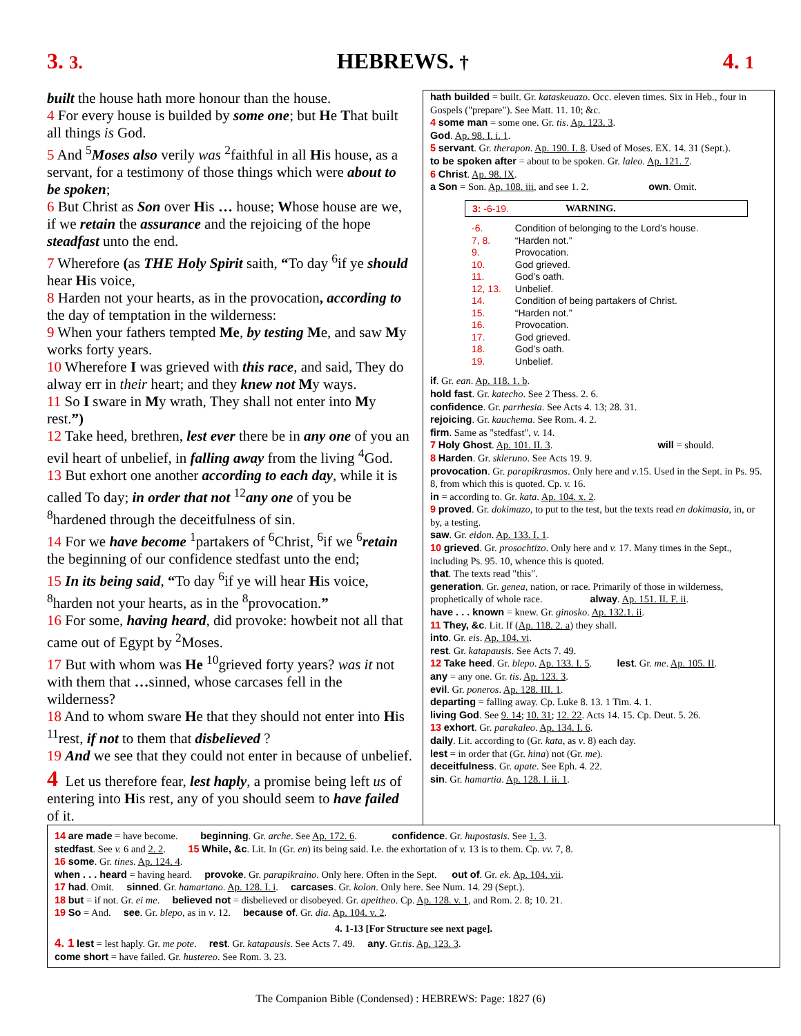3. 3. HEBREWS. † 4. 1
built the house hath more honour than the house.
4 For every house is builded by some one; but He That built all things is God.
5 And <sup>5</sup>Moses also verily was <sup>2</sup>faithful in all His house, as a servant, for a testimony of those things which were about to be spoken;
6 But Christ as Son over His … house; Whose house are we, if we retain the assurance and the rejoicing of the hope steadfast unto the end.
7 Wherefore (as THE Holy Spirit saith, “To day <sup>6</sup>if ye should hear His voice,
8 Harden not your hearts, as in the provocation, according to the day of temptation in the wilderness:
9 When your fathers tempted Me, by testing Me, and saw My works forty years.
10 Wherefore I was grieved with this race, and said, They do alway err in their heart; and they knew not My ways.
11 So I sware in My wrath, They shall not enter into My rest.”)
12 Take heed, brethren, lest ever there be in any one of you an evil heart of unbelief, in falling away from the living <sup>4</sup>God.
13 But exhort one another according to each day, while it is called To day; in order that not <sup>12</sup>any one of you be <sup>8</sup>hardened through the deceitfulness of sin.
14 For we have become <sup>1</sup>partakers of <sup>6</sup>Christ, <sup>6</sup>if we <sup>6</sup>retain the beginning of our confidence stedfast unto the end;
15 In its being said, “To day <sup>6</sup>if ye will hear His voice, <sup>8</sup>harden not your hearts, as in the <sup>8</sup>provocation.”
16 For some, having heard, did provoke: howbeit not all that came out of Egypt by <sup>2</sup>Moses.
17 But with whom was He <sup>10</sup>grieved forty years? was it not with them that …sinned, whose carcases fell in the wilderness?
18 And to whom sware He that they should not enter into His <sup>11</sup>rest, if not to them that disbelieved ?
19 And we see that they could not enter in because of unbelief.
4 Let us therefore fear, lest haply, a promise being left us of entering into His rest, any of you should seem to have failed of it.
hath builded = built. Gr. kataskeuazo. Occ. eleven times. Six in Heb., four in Gospels ("prepare"). See Matt. 11. 10; &c.
4 some man = some one. Gr. tis. Ap. 123. 3.
God. Ap. 98. I. i. 1.
5 servant. Gr. therapon. Ap. 190. I. 8. Used of Moses. EX. 14. 31 (Sept.).
to be spoken after = about to be spoken. Gr. laleo. Ap. 121. 7.
6 Christ. Ap. 98. IX.
a Son = Son. Ap. 108. iii, and see 1. 2. own. Omit.
3: -6-19. WARNING.
| -6. | Condition of belonging to the Lord’s house. |
| 7, 8. | “Harden not.” |
| 9. | Provocation. |
| 10. | God grieved. |
| 11. | God’s oath. |
| 12, 13. | Unbelief. |
| 14. | Condition of being partakers of Christ. |
| 15. | “Harden not.” |
| 16. | Provocation. |
| 17. | God grieved. |
| 18. | God’s oath. |
| 19. | Unbelief. |
if. Gr. ean. Ap. 118. 1. b.
hold fast. Gr. katecho. See 2 Thess. 2. 6.
confidence. Gr. parrhesia. See Acts 4. 13; 28. 31.
rejoicing. Gr. kauchema. See Rom. 4. 2.
firm. Same as "stedfast", v. 14.
7 Holy Ghost. Ap. 101. II. 3. will = should.
8 Harden. Gr. skleruno. See Acts 19. 9.
provocation. Gr. parapikrasmos. Only here and v.15. Used in the Sept. in Ps. 95. 8, from which this is quoted. Cp. v. 16.
in = according to. Gr. kata. Ap. 104. x. 2.
9 proved. Gr. dokimazo, to put to the test, but the texts read en dokimasia, in, or by, a testing.
saw. Gr. eidon. Ap. 133. I. 1.
10 grieved. Gr. prosochtizo. Only here and v. 17. Many times in the Sept., including Ps. 95. 10, whence this is quoted.
that. The texts read "this".
generation. Gr. genea, nation, or race. Primarily of those in wilderness, prophetically of whole race. alway. Ap. 151. II. F. ii.
have . . . known = knew. Gr. ginosko. Ap. 132.1. ii.
11 They, &c. Lit. If (Ap. 118. 2. a) they shall.
into. Gr. eis. Ap. 104. vi.
rest. Gr. katapausis. See Acts 7. 49.
12 Take heed. Gr. blepo. Ap. 133. I. 5. lest. Gr. me. Ap. 105. II.
any = any one. Gr. tis. Ap. 123. 3.
evil. Gr. poneros. Ap. 128. III. 1.
departing = falling away. Cp. Luke 8. 13. 1 Tim. 4. 1.
living God. See 9. 14; 10. 31; 12. 22. Acts 14. 15. Cp. Deut. 5. 26.
13 exhort. Gr. parakaleo. Ap. 134. I. 6.
daily. Lit. according to (Gr. kata, as v. 8) each day.
lest = in order that (Gr. hina) not (Gr. me).
deceitfulness. Gr. apate. See Eph. 4. 22.
sin. Gr. hamartia. Ap. 128. I. ii. 1.
14 are made = have become. beginning. Gr. arche. See Ap. 172. 6. confidence. Gr. hupostasis. See 1. 3.
stedfast. See v. 6 and 2. 2. 15 While, &c. Lit. In (Gr. en) its being said. I.e. the exhortation of v. 13 is to them. Cp. vv. 7, 8.
16 some. Gr. tines. Ap. 124. 4.
when . . . heard = having heard. provoke. Gr. parapikraino. Only here. Often in the Sept. out of. Gr. ek. Ap. 104. vii.
17 had. Omit. sinned. Gr. hamartano. Ap. 128. I. i. carcases. Gr. kolon. Only here. See Num. 14. 29 (Sept.).
18 but = if not. Gr. ei me. believed not = disbelieved or disobeyed. Gr. apeitheo. Cp. Ap. 128. v. 1, and Rom. 2. 8; 10. 21.
19 So = And. see. Gr. blepo, as in v. 12. because of. Gr. dia. Ap. 104. v. 2.
4. 1-13 [For Structure see next page].
4. 1 lest = lest haply. Gr. me pote. rest. Gr. katapausis. See Acts 7. 49. any. Gr.tis. Ap. 123. 3.
come short = have failed. Gr. hustereo. See Rom. 3. 23.
The Companion Bible (Condensed) : HEBREWS: Page: 1827 (6)